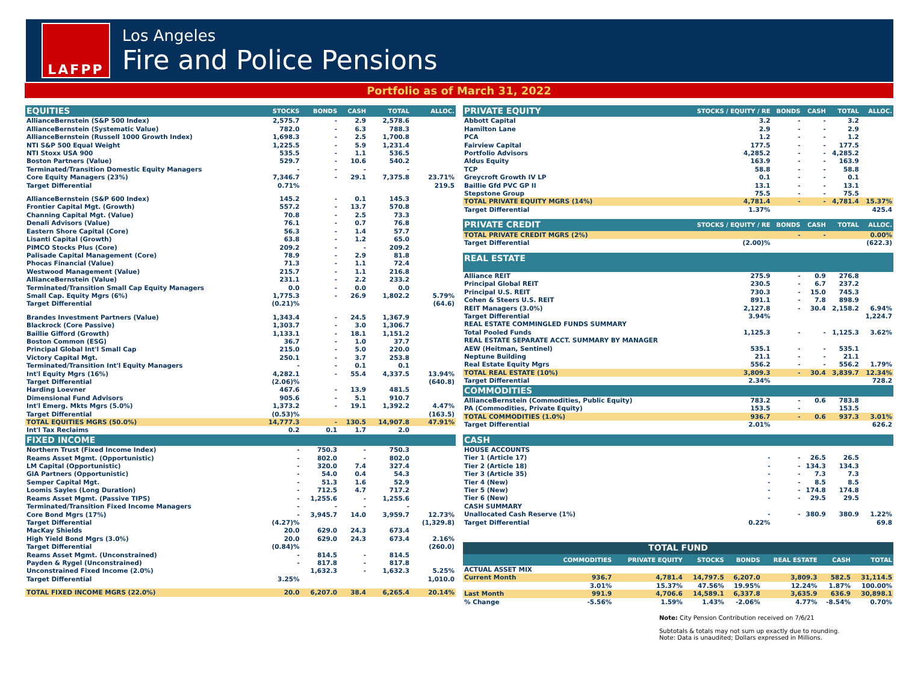LAFPP
Los Angeles
Fire and Police Pensions
Portfolio as of March 31, 2022
| EQUITIES | STOCKS | BONDS | CASH | TOTAL | ALLOC. |
| --- | --- | --- | --- | --- | --- |
| AllianceBernstein (S&P 500 Index) | 2,575.7 | - | 2.9 | 2,578.6 | |
| AllianceBernstein (Systematic Value) | 782.0 | - | 6.3 | 788.3 | |
| AllianceBernstein (Russell 1000 Growth Index) | 1,698.3 | - | 2.5 | 1,700.8 | |
| NTI S&P 500 Equal Weight | 1,225.5 | - | 5.9 | 1,231.4 | |
| NTI Stoxx USA 900 | 535.5 | - | 1.1 | 536.5 | |
| Boston Partners (Value) | 529.7 | - | 10.6 | 540.2 | |
| Terminated/Transition Domestic Equity Managers | - | - | - | - | |
| Core Equity Managers (23%) | 7,346.7 | - | 29.1 | 7,375.8 | 23.71% |
| Target Differential | 0.71% | | | | 219.5 |
| AllianceBernstein (S&P 600 Index) | 145.2 | - | 0.1 | 145.3 | |
| Frontier Capital Mgt. (Growth) | 557.2 | - | 13.7 | 570.8 | |
| Channing Capital Mgt. (Value) | 70.8 | - | 2.5 | 73.3 | |
| Denali Advisors (Value) | 76.1 | - | 0.7 | 76.8 | |
| Eastern Shore Capital (Core) | 56.3 | - | 1.4 | 57.7 | |
| Lisanti Capital (Growth) | 63.8 | - | 1.2 | 65.0 | |
| PIMCO Stocks Plus (Core) | 209.2 | - | - | 209.2 | |
| Palisade Capital Management (Core) | 78.9 | - | 2.9 | 81.8 | |
| Phocas Financial (Value) | 71.3 | - | 1.1 | 72.4 | |
| Westwood Management (Value) | 215.7 | - | 1.1 | 216.8 | |
| AllianceBernstein (Value) | 231.1 | - | 2.2 | 233.2 | |
| Terminated/Transition Small Cap Equity Managers | 0.0 | - | 0.0 | 0.0 | |
| Small Cap. Equity Mgrs (6%) | 1,775.3 | - | 26.9 | 1,802.2 | 5.79% |
| Target Differential | (0.21)% | | | | (64.6) |
| Brandes Investment Partners (Value) | 1,343.4 | - | 24.5 | 1,367.9 | |
| Blackrock (Core Passive) | 1,303.7 | - | 3.0 | 1,306.7 | |
| Baillie Gifford (Growth) | 1,133.1 | - | 18.1 | 1,151.2 | |
| Boston Common (ESG) | 36.7 | - | 1.0 | 37.7 | |
| Principal Global Int'l Small Cap | 215.0 | - | 5.0 | 220.0 | |
| Victory Capital Mgt. | 250.1 | - | 3.7 | 253.8 | |
| Terminated/Transition Int'l Equity Managers | - | - | 0.1 | 0.1 | |
| Int'l Equity Mgrs (16%) | 4,282.1 | - | 55.4 | 4,337.5 | 13.94% |
| Target Differential | (2.06)% | | | | (640.8) |
| Harding Loevner | 467.6 | - | 13.9 | 481.5 | |
| Dimensional Fund Advisors | 905.6 | - | 5.1 | 910.7 | |
| Int'l Emerg. Mkts Mgrs (5.0%) | 1,373.2 | - | 19.1 | 1,392.2 | 4.47% |
| Target Differential | (0.53)% | | | | (163.5) |
| TOTAL EQUITIES MGRS (50.0%) | 14,777.3 | - | 130.5 | 14,907.8 | 47.91% |
| Int'l Tax Reclaims | 0.2 | 0.1 | 1.7 | 2.0 | |
| FIXED INCOME | | | | | |
| Northern Trust (Fixed Income Index) | - | 750.3 | - | 750.3 | |
| Reams Asset Mgmt. (Opportunistic) | - | 802.0 | - | 802.0 | |
| LM Capital (Opportunistic) | - | 320.0 | 7.4 | 327.4 | |
| GIA Partners (Opportunistic) | - | 54.0 | 0.4 | 54.3 | |
| Semper Capital Mgt. | - | 51.3 | 1.6 | 52.9 | |
| Loomis Sayles (Long Duration) | - | 712.5 | 4.7 | 717.2 | |
| Reams Asset Mgmt. (Passive TIPS) | - | 1,255.6 | - | 1,255.6 | |
| Terminated/Transition Fixed Income Managers | - | - | - | - | |
| Core Bond Mgrs (17%) | - | 3,945.7 | 14.0 | 3,959.7 | 12.73% |
| Target Differential | (4.27)% | | | | (1,329.8) |
| MacKay Shields | 20.0 | 629.0 | 24.3 | 673.4 | |
| High Yield Bond Mgrs (3.0%) | 20.0 | 629.0 | 24.3 | 673.4 | 2.16% |
| Target Differential | (0.84)% | | | | (260.0) |
| Reams Asset Mgmt. (Unconstrained) | - | 814.5 | - | 814.5 | |
| Payden & Rygel (Unconstrained) | - | 817.8 | - | 817.8 | |
| Unconstrained Fixed Income (2.0%) | | 1,632.3 | - | 1,632.3 | 5.25% |
| Target Differential | 3.25% | | | | 1,010.0 |
| TOTAL FIXED INCOME MGRS (22.0%) | 20.0 | 6,207.0 | 38.4 | 6,265.4 | 20.14% |
| PRIVATE EQUITY | STOCKS / EQUITY / RE | BONDS | CASH | TOTAL | ALLOC. |
| --- | --- | --- | --- | --- | --- |
| Abbott Capital | 3.2 | - | - | 3.2 | |
| Hamilton Lane | 2.9 | - | - | 2.9 | |
| PCA | 1.2 | - | - | 1.2 | |
| Fairview Capital | 177.5 | - | - | 177.5 | |
| Portfolio Advisors | 4,285.2 | - | - | 4,285.2 | |
| Aldus Equity | 163.9 | - | - | 163.9 | |
| TCP | 58.8 | - | - | 58.8 | |
| Greycroft Growth IV LP | 0.1 | - | - | 0.1 | |
| Baillie Gfd PVC GP II | 13.1 | - | - | 13.1 | |
| Stepstone Group | 75.5 | - | - | 75.5 | |
| TOTAL PRIVATE EQUITY MGRS (14%) | 4,781.4 | - | - | 4,781.4 | 15.37% |
| Target Differential | 1.37% | | | | 425.4 |
| PRIVATE CREDIT | STOCKS / EQUITY / RE | BONDS | CASH | TOTAL | ALLOC. |
| TOTAL PRIVATE CREDIT MGRS (2%) | | - | - | | 0.00% |
| Target Differential | (2.00)% | | | | (622.3) |
| REAL ESTATE | | | | | |
| Alliance REIT | 275.9 | - | 0.9 | 276.8 | |
| Principal Global REIT | 230.5 | - | 6.7 | 237.2 | |
| Principal U.S. REIT | 730.3 | - | 15.0 | 745.3 | |
| Cohen & Steers U.S. REIT | 891.1 | - | 7.8 | 898.9 | |
| REIT Managers (3.0%) | 2,127.8 | - | 30.4 | 2,158.2 | 6.94% |
| Target Differential | 3.94% | | | | 1,224.7 |
| REAL ESTATE COMMINGLED FUNDS SUMMARY | | | | | |
| Total Pooled Funds | 1,125.3 | - | - | 1,125.3 | 3.62% |
| REAL ESTATE SEPARATE ACCT. SUMMARY BY MANAGER | | | | | |
| AEW (Heitman, Sentinel) | 535.1 | - | - | 535.1 | |
| Neptune Building | 21.1 | - | - | 21.1 | |
| Real Estate Equity Mgrs | 556.2 | - | - | 556.2 | 1.79% |
| TOTAL REAL ESTATE (10%) | 3,809.3 | - | 30.4 | 3,839.7 | 12.34% |
| Target Differential | 2.34% | | | | 728.2 |
| COMMODITIES | | | | | |
| AllianceBernstein (Commodities, Public Equity) | 783.2 | - | 0.6 | 783.8 | |
| PA (Commodities, Private Equity) | 153.5 | - | | 153.5 | |
| TOTAL COMMODITIES (1.0%) | 936.7 | - | 0.6 | 937.3 | 3.01% |
| Target Differential | 2.01% | | | | 626.2 |
| CASH | | | | | |
| HOUSE ACCOUNTS | | | | | |
| Tier 1 (Article 17) | - | - | 26.5 | 26.5 | |
| Tier 2 (Article 18) | - | - | 134.3 | 134.3 | |
| Tier 3 (Article 35) | - | - | 7.3 | 7.3 | |
| Tier 4 (New) | - | - | 8.5 | 8.5 | |
| Tier 5 (New) | - | - | 174.8 | 174.8 | |
| Tier 6 (New) | - | - | 29.5 | 29.5 | |
| CASH SUMMARY | | | | | |
| Unallocated Cash Reserve (1%) | - | - | 380.9 | 380.9 | 1.22% |
| Target Differential | 0.22% | | | | 69.8 |
| TOTAL FUND | | | | | | | |
| --- | --- | --- | --- | --- | --- | --- | --- |
| | COMMODITIES | PRIVATE EQUITY | STOCKS | BONDS | REAL ESTATE | CASH | TOTAL |
| ACTUAL ASSET MIX | | | | | | | |
| Current Month | 936.7 | 4,781.4 | 14,797.5 | 6,207.0 | 3,809.3 | 582.5 | 31,114.5 |
| | 3.01% | 15.37% | 47.56% | 19.95% | 12.24% | 1.87% | 100.00% |
| Last Month | 991.9 | 4,706.6 | 14,589.1 | 6,337.8 | 3,635.9 | 636.9 | 30,898.1 |
| % Change | -5.56% | 1.59% | 1.43% | -2.06% | 4.77% | -8.54% | 0.70% |
Note: City Pension Contribution received on 7/6/21
Subtotals & totals may not sum up exactly due to rounding.
Note: Data is unaudited; Dollars expressed in Millions.